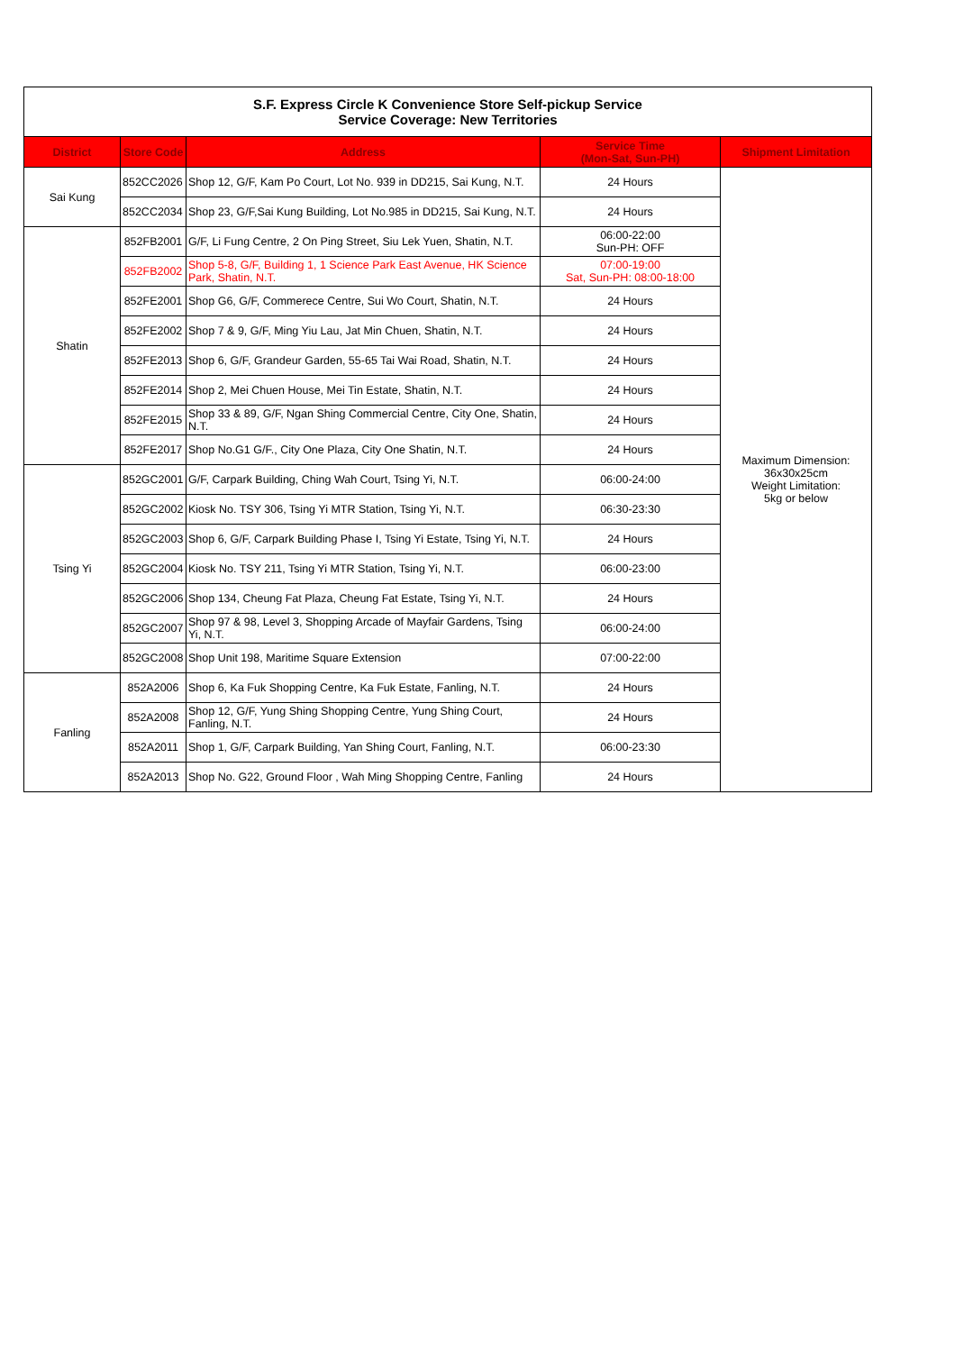| S.F. Express Circle K Convenience Store Self-pickup Service Service Coverage: New Territories | | | | |
| District | Store Code | Address | Service Time (Mon-Sat, Sun-PH) | Shipment Limitation |
| Sai Kung | 852CC2026 | Shop 12, G/F, Kam Po Court, Lot No. 939 in DD215, Sai Kung, N.T. | 24 Hours | Maximum Dimension: 36x30x25cm Weight Limitation: 5kg or below |
| | 852CC2034 | Shop 23, G/F,Sai Kung Building, Lot No.985 in DD215, Sai Kung, N.T. | 24 Hours | |
| Shatin | 852FB2001 | G/F, Li Fung Centre, 2 On Ping Street, Siu Lek Yuen, Shatin, N.T. | 06:00-22:00 Sun-PH: OFF | |
| | 852FB2002 | Shop 5-8, G/F, Building 1, 1 Science Park East Avenue, HK Science Park, Shatin, N.T. | 07:00-19:00 Sat, Sun-PH: 08:00-18:00 | |
| | 852FE2001 | Shop G6, G/F, Commerece Centre, Sui Wo Court, Shatin, N.T. | 24 Hours | |
| | 852FE2002 | Shop 7 & 9, G/F, Ming Yiu Lau, Jat Min Chuen, Shatin, N.T. | 24 Hours | |
| | 852FE2013 | Shop 6, G/F, Grandeur Garden, 55-65 Tai Wai Road, Shatin, N.T. | 24 Hours | |
| | 852FE2014 | Shop 2, Mei Chuen House, Mei Tin Estate, Shatin, N.T. | 24 Hours | |
| | 852FE2015 | Shop 33 & 89, G/F, Ngan Shing Commercial Centre, City One, Shatin, N.T. | 24 Hours | |
| | 852FE2017 | Shop No.G1 G/F., City One Plaza, City One Shatin, N.T. | 24 Hours | |
| Tsing Yi | 852GC2001 | G/F, Carpark Building, Ching Wah Court, Tsing Yi, N.T. | 06:00-24:00 | |
| | 852GC2002 | Kiosk No. TSY 306, Tsing Yi MTR Station, Tsing Yi, N.T. | 06:30-23:30 | |
| | 852GC2003 | Shop 6, G/F, Carpark Building Phase I, Tsing Yi Estate, Tsing Yi, N.T. | 24 Hours | |
| | 852GC2004 | Kiosk No. TSY 211, Tsing Yi MTR Station, Tsing Yi, N.T. | 06:00-23:00 | |
| | 852GC2006 | Shop 134, Cheung Fat Plaza, Cheung Fat Estate, Tsing Yi, N.T. | 24 Hours | |
| | 852GC2007 | Shop 97 & 98, Level 3, Shopping Arcade of Mayfair Gardens, Tsing Yi, N.T. | 06:00-24:00 | |
| | 852GC2008 | Shop Unit 198, Maritime Square Extension | 07:00-22:00 | |
| Fanling | 852A2006 | Shop 6, Ka Fuk Shopping Centre, Ka Fuk Estate, Fanling, N.T. | 24 Hours | |
| | 852A2008 | Shop 12, G/F, Yung Shing Shopping Centre, Yung Shing Court, Fanling, N.T. | 24 Hours | |
| | 852A2011 | Shop 1, G/F, Carpark Building, Yan Shing Court, Fanling, N.T. | 06:00-23:30 | |
| | 852A2013 | Shop No. G22, Ground Floor , Wah Ming Shopping Centre, Fanling | 24 Hours | |